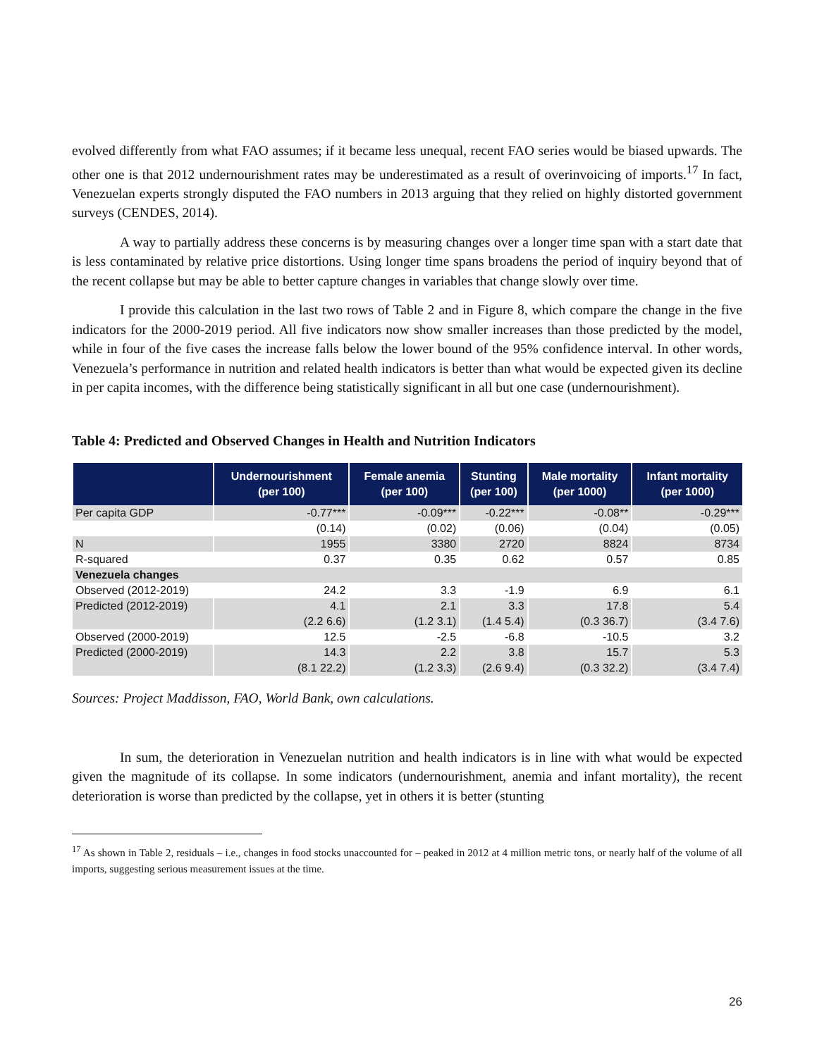evolved differently from what FAO assumes; if it became less unequal, recent FAO series would be biased upwards. The other one is that 2012 undernourishment rates may be underestimated as a result of overinvoicing of imports.<sup>17</sup> In fact, Venezuelan experts strongly disputed the FAO numbers in 2013 arguing that they relied on highly distorted government surveys (CENDES, 2014).
A way to partially address these concerns is by measuring changes over a longer time span with a start date that is less contaminated by relative price distortions. Using longer time spans broadens the period of inquiry beyond that of the recent collapse but may be able to better capture changes in variables that change slowly over time.
I provide this calculation in the last two rows of Table 2 and in Figure 8, which compare the change in the five indicators for the 2000-2019 period. All five indicators now show smaller increases than those predicted by the model, while in four of the five cases the increase falls below the lower bound of the 95% confidence interval. In other words, Venezuela’s performance in nutrition and related health indicators is better than what would be expected given its decline in per capita incomes, with the difference being statistically significant in all but one case (undernourishment).
Table 4: Predicted and Observed Changes in Health and Nutrition Indicators
| | Undernourishment (per 100) | Female anemia (per 100) | Stunting (per 100) | Male mortality (per 1000) | Infant mortality (per 1000) |
| --- | --- | --- | --- | --- | --- |
| Per capita GDP | -0.77*** | -0.09*** | -0.22*** | -0.08** | -0.29*** |
| | (0.14) | (0.02) | (0.06) | (0.04) | (0.05) |
| N | 1955 | 3380 | 2720 | 8824 | 8734 |
| R-squared | 0.37 | 0.35 | 0.62 | 0.57 | 0.85 |
| Venezuela changes | | | | | |
| Observed (2012-2019) | 24.2 | 3.3 | -1.9 | 6.9 | 6.1 |
| Predicted (2012-2019) | 4.1 | 2.1 | 3.3 | 17.8 | 5.4 |
| | (2.2 6.6) | (1.2 3.1) | (1.4 5.4) | (0.3 36.7) | (3.4 7.6) |
| Observed (2000-2019) | 12.5 | -2.5 | -6.8 | -10.5 | 3.2 |
| Predicted (2000-2019) | 14.3 | 2.2 | 3.8 | 15.7 | 5.3 |
| | (8.1 22.2) | (1.2 3.3) | (2.6 9.4) | (0.3 32.2) | (3.4 7.4) |
Sources: Project Maddisson, FAO, World Bank, own calculations.
In sum, the deterioration in Venezuelan nutrition and health indicators is in line with what would be expected given the magnitude of its collapse. In some indicators (undernourishment, anemia and infant mortality), the recent deterioration is worse than predicted by the collapse, yet in others it is better (stunting
<sup>17</sup> As shown in Table 2, residuals – i.e., changes in food stocks unaccounted for – peaked in 2012 at 4 million metric tons, or nearly half of the volume of all imports, suggesting serious measurement issues at the time.
26